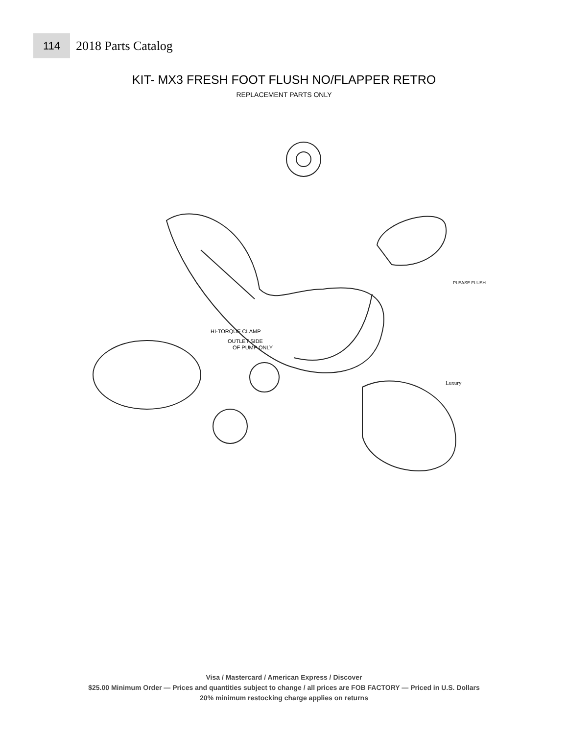114
2018 Parts Catalog
KIT- MX3 FRESH FOOT FLUSH NO/FLAPPER RETRO
REPLACEMENT PARTS ONLY
HI-TORQUE CLAMP
OUTLET SIDE
OF PUMP ONLY
PLEASE FLUSH
Luxury
Visa / Mastercard / American Express / Discover
$25.00 Minimum Order — Prices and quantities subject to change / all prices are FOB FACTORY — Priced in U.S. Dollars
20% minimum restocking charge applies on returns